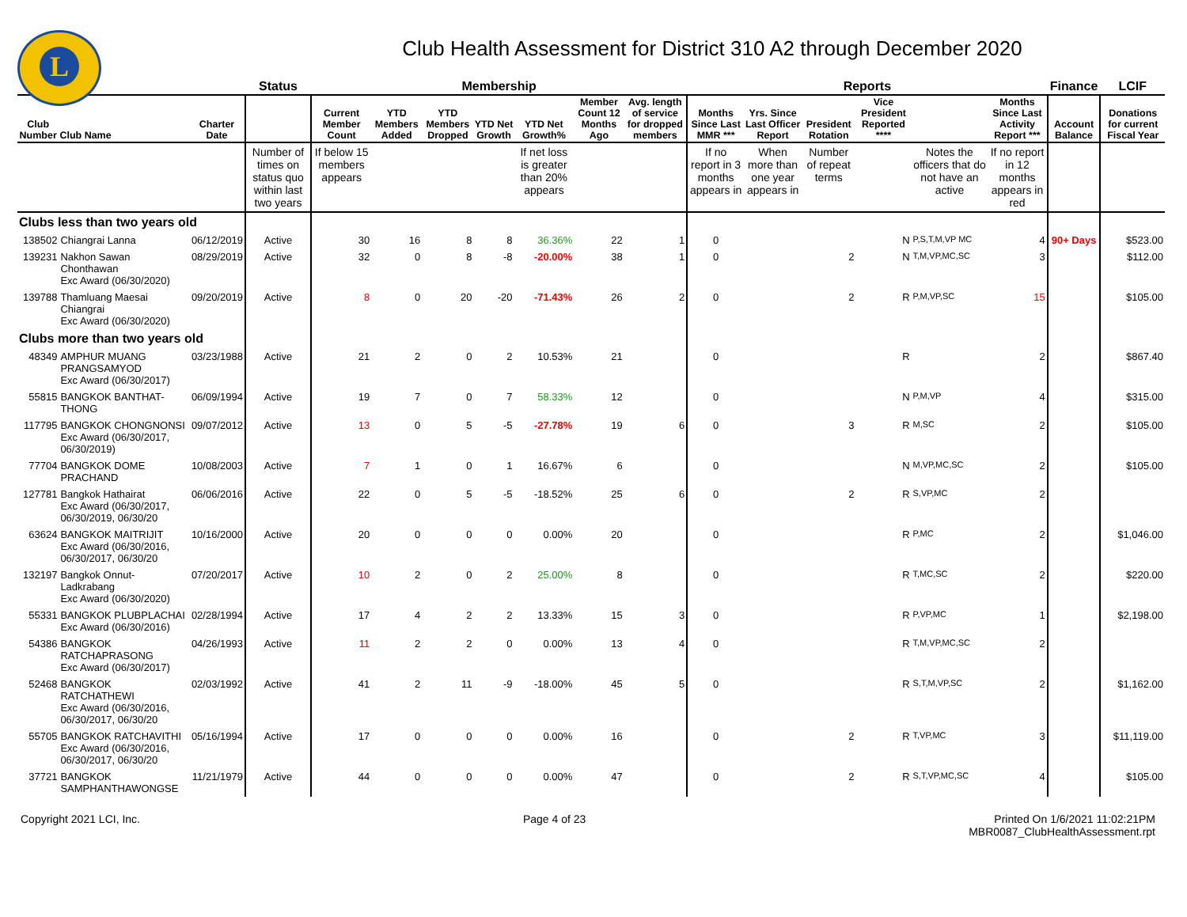L
Club Health Assessment for District 310 A2 through December 2020
| | | | Status | Membership | | | | | | | Reports | | | | | | Finance | LCIF |
| --- | --- | --- | --- | --- | --- | --- | --- | --- | --- | --- | --- | --- | --- | --- | --- | --- | --- | --- |
| Club Number | Club Name | Charter Date | | Current Member Count | YTD Members Added | YTD Members Dropped | YTD Net Growth | YTD Net Growth% | Member Count 12 Months Ago | Avg. length of service for dropped members | Months Since Last MMR *** | Yrs. Since Last Officer Report | President Rotation | Vice President Reported **** | | Months Since Last Activity Report *** | Account Balance | Donations for current Fiscal Year |
| | | | Number of times on status quo within last two years | If below 15 members appears | | | | If net loss is greater than 20% appears | | | If no report in 3 months appears in | When more than one year appears in | Number of repeat terms | | Notes the officers that do not have an active | If no report in 12 months appears in red | | |
| Clubs less than two years old | | | | | | | | | | | | | | | | | | |
| 138502 | Chiangrai Lanna | 06/12/2019 | Active | 30 | 16 | 8 | 8 | 36.36% | 22 | 1 | 0 | | | N | P,S,T,M,VP MC | 4 | 90+ Days | $523.00 |
| 139231 | Nakhon Sawan Chonthawan Exc Award (06/30/2020) | 08/29/2019 | Active | 32 | 0 | 8 | -8 | -20.00% | 38 | 1 | 0 | | 2 | N | T,M,VP,MC,SC | 3 | | $112.00 |
| 139788 | Thamluang Maesai Chiangrai Exc Award (06/30/2020) | 09/20/2019 | Active | 8 | 0 | 20 | -20 | -71.43% | 26 | 2 | 0 | | 2 | R | P,M,VP,SC | 15 | | $105.00 |
| Clubs more than two years old | | | | | | | | | | | | | | | | | | |
| 48349 | AMPHUR MUANG PRANGSAMYOD Exc Award (06/30/2017) | 03/23/1988 | Active | 21 | 2 | 0 | 2 | 10.53% | 21 | | 0 | | | R | | 2 | | $867.40 |
| 55815 | BANGKOK BANTHAT-THONG | 06/09/1994 | Active | 19 | 7 | 0 | 7 | 58.33% | 12 | | 0 | | | N | P,M,VP | 4 | | $315.00 |
| 117795 | BANGKOK CHONGNONSI Exc Award (06/30/2017, 06/30/2019) | 09/07/2012 | Active | 13 | 0 | 5 | -5 | -27.78% | 19 | 6 | 0 | | 3 | R | M,SC | 2 | | $105.00 |
| 77704 | BANGKOK DOME PRACHAND | 10/08/2003 | Active | 7 | 1 | 0 | 1 | 16.67% | 6 | | 0 | | | N | M,VP,MC,SC | 2 | | $105.00 |
| 127781 | Bangkok Hathairat Exc Award (06/30/2017, 06/30/2019, 06/30/20 | 06/06/2016 | Active | 22 | 0 | 5 | -5 | -18.52% | 25 | 6 | 0 | | 2 | R | S,VP,MC | 2 | | |
| 63624 | BANGKOK MAITRIJIT Exc Award (06/30/2016, 06/30/2017, 06/30/20 | 10/16/2000 | Active | 20 | 0 | 0 | 0 | 0.00% | 20 | | 0 | | | R | P,MC | 2 | | $1,046.00 |
| 132197 | Bangkok Onnut-Ladkrabang Exc Award (06/30/2020) | 07/20/2017 | Active | 10 | 2 | 0 | 2 | 25.00% | 8 | | 0 | | | R | T,MC,SC | 2 | | $220.00 |
| 55331 | BANGKOK PLUBPLACHAI Exc Award (06/30/2016) | 02/28/1994 | Active | 17 | 4 | 2 | 2 | 13.33% | 15 | 3 | 0 | | | R | P,VP,MC | 1 | | $2,198.00 |
| 54386 | BANGKOK RATCHAPRASONG Exc Award (06/30/2017) | 04/26/1993 | Active | 11 | 2 | 2 | 0 | 0.00% | 13 | 4 | 0 | | | R | T,M,VP,MC,SC | 2 | | |
| 52468 | BANGKOK RATCHATHEWI Exc Award (06/30/2016, 06/30/2017, 06/30/20 | 02/03/1992 | Active | 41 | 2 | 11 | -9 | -18.00% | 45 | 5 | 0 | | | R | S,T,M,VP,SC | 2 | | $1,162.00 |
| 55705 | BANGKOK RATCHAVITHI Exc Award (06/30/2016, 06/30/2017, 06/30/20 | 05/16/1994 | Active | 17 | 0 | 0 | 0 | 0.00% | 16 | | 0 | | 2 | R | T,VP,MC | 3 | | $11,119.00 |
| 37721 | BANGKOK SAMPHANTHAWONGSE | 11/21/1979 | Active | 44 | 0 | 0 | 0 | 0.00% | 47 | | 0 | | 2 | R | S,T,VP,MC,SC | 4 | | $105.00 |
Copyright 2021 LCI, Inc. Page 4 of 23 Printed On 1/6/2021 11:02:21PM
MBR0087_ClubHealthAssessment.rpt